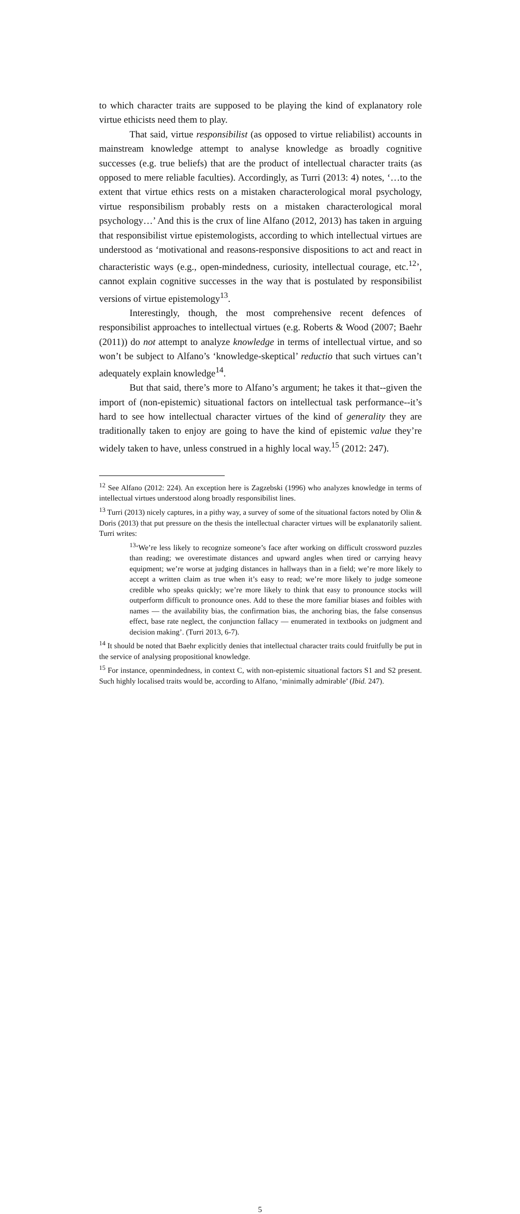to which character traits are supposed to be playing the kind of explanatory role virtue ethicists need them to play.
That said, virtue responsibilist (as opposed to virtue reliabilist) accounts in mainstream knowledge attempt to analyse knowledge as broadly cognitive successes (e.g. true beliefs) that are the product of intellectual character traits (as opposed to mere reliable faculties). Accordingly, as Turri (2013: 4) notes, ‘…to the extent that virtue ethics rests on a mistaken characterological moral psychology, virtue responsibilism probably rests on a mistaken characterological moral psychology…’ And this is the crux of line Alfano (2012, 2013) has taken in arguing that responsibilist virtue epistemologists, according to which intellectual virtues are understood as ‘motivational and reasons-responsive dispositions to act and react in characteristic ways (e.g., open-mindedness, curiosity, intellectual courage, etc.<sup>12</sup>’, cannot explain cognitive successes in the way that is postulated by responsibilist versions of virtue epistemology<sup>13</sup>.
Interestingly, though, the most comprehensive recent defences of responsibilist approaches to intellectual virtues (e.g. Roberts & Wood (2007; Baehr (2011)) do not attempt to analyze knowledge in terms of intellectual virtue, and so won’t be subject to Alfano’s ‘knowledge-skeptical’ reductio that such virtues can’t adequately explain knowledge<sup>14</sup>.
But that said, there’s more to Alfano’s argument; he takes it that--given the import of (non-epistemic) situational factors on intellectual task performance--it’s hard to see how intellectual character virtues of the kind of generality they are traditionally taken to enjoy are going to have the kind of epistemic value they’re widely taken to have, unless construed in a highly local way.<sup>15</sup> (2012: 247).
<sup>12</sup> See Alfano (2012: 224). An exception here is Zagzebski (1996) who analyzes knowledge in terms of intellectual virtues understood along broadly responsibilist lines.
<sup>13</sup> Turri (2013) nicely captures, in a pithy way, a survey of some of the situational factors noted by Olin & Doris (2013) that put pressure on the thesis the intellectual character virtues will be explanatorily salient. Turri writes:
<sup>13</sup> ‘We’re less likely to recognize someone’s face after working on difficult crossword puzzles than reading; we overestimate distances and upward angles when tired or carrying heavy equipment; we’re worse at judging distances in hallways than in a field; we’re more likely to accept a written claim as true when it’s easy to read; we’re more likely to judge someone credible who speaks quickly; we’re more likely to think that easy to pronounce stocks will outperform difficult to pronounce ones. Add to these the more familiar biases and foibles with names — the availability bias, the confirmation bias, the anchoring bias, the false consensus effect, base rate neglect, the conjunction fallacy — enumerated in textbooks on judgment and decision making’. (Turri 2013, 6-7).
<sup>14</sup> It should be noted that Baehr explicitly denies that intellectual character traits could fruitfully be put in the service of analysing propositional knowledge.
<sup>15</sup> For instance, openmindedness, in context C, with non-epistemic situational factors S1 and S2 present. Such highly localised traits would be, according to Alfano, ‘minimally admirable’ (Ibid. 247).
5